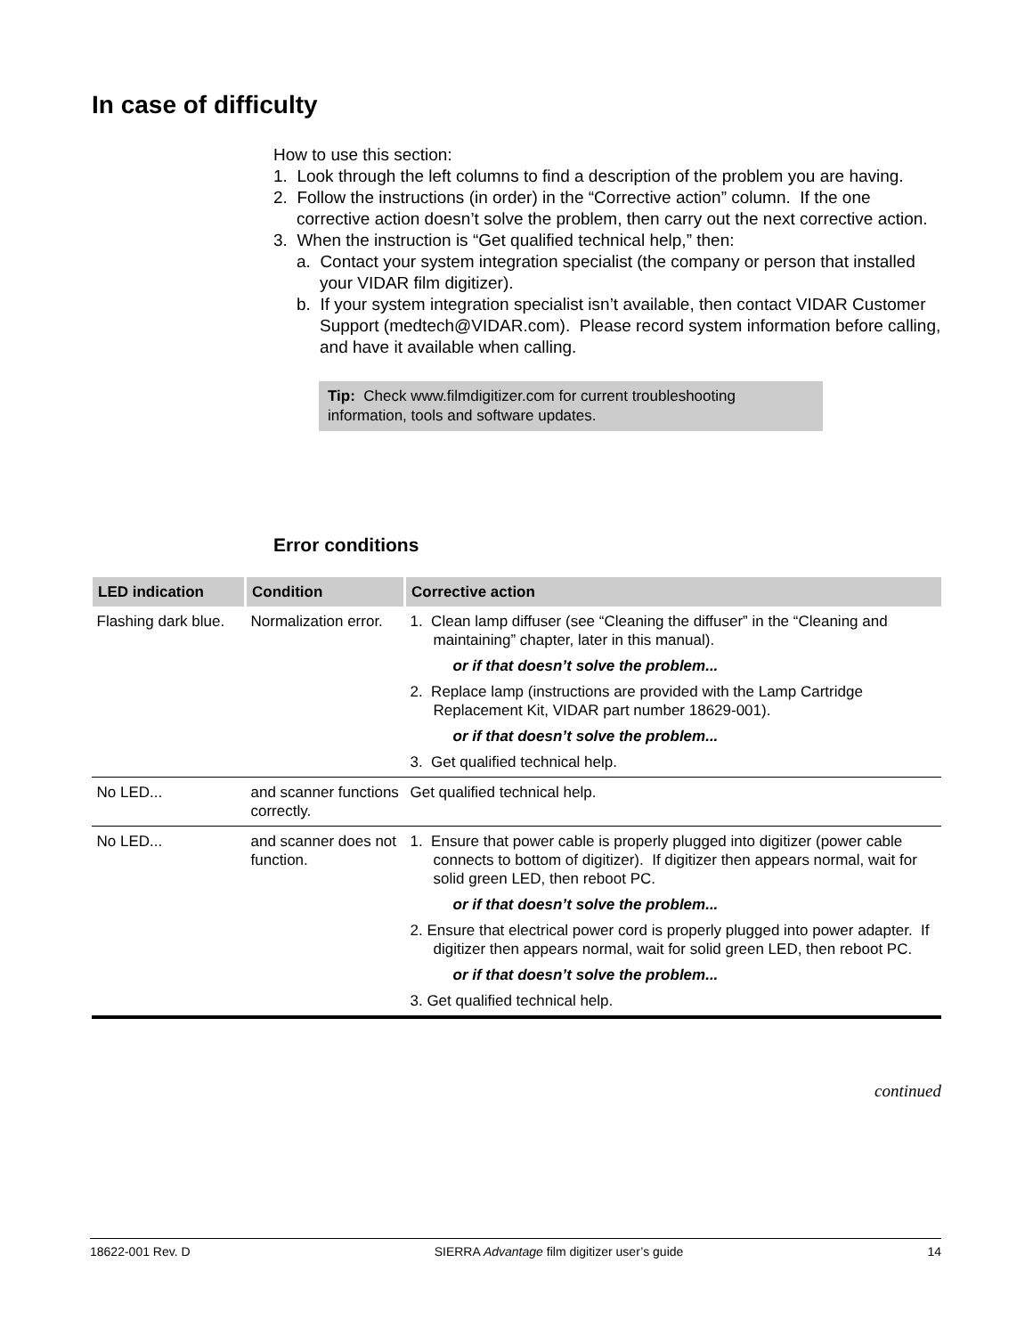In case of difficulty
How to use this section:
1. Look through the left columns to find a description of the problem you are having.
2. Follow the instructions (in order) in the “Corrective action” column. If the one corrective action doesn’t solve the problem, then carry out the next corrective action.
3. When the instruction is “Get qualified technical help,” then:
a. Contact your system integration specialist (the company or person that installed your VIDAR film digitizer).
b. If your system integration specialist isn’t available, then contact VIDAR Customer Support (medtech@VIDAR.com). Please record system information before calling, and have it available when calling.
Tip: Check www.filmdigitizer.com for current troubleshooting information, tools and software updates.
Error conditions
| LED indication | Condition | Corrective action |
| --- | --- | --- |
| Flashing dark blue. | Normalization error. | 1. Clean lamp diffuser (see “Cleaning the diffuser” in the “Cleaning and maintaining” chapter, later in this manual). or if that doesn’t solve the problem... 2. Replace lamp (instructions are provided with the Lamp Cartridge Replacement Kit, VIDAR part number 18629-001). or if that doesn’t solve the problem... 3. Get qualified technical help. |
| No LED... | and scanner functions correctly. | Get qualified technical help. |
| No LED... | and scanner does not function. | 1. Ensure that power cable is properly plugged into digitizer (power cable connects to bottom of digitizer). If digitizer then appears normal, wait for solid green LED, then reboot PC. or if that doesn’t solve the problem... 2. Ensure that electrical power cord is properly plugged into power adapter. If digitizer then appears normal, wait for solid green LED, then reboot PC. or if that doesn’t solve the problem... 3. Get qualified technical help. |
continued
18622-001 Rev. D SIERRA Advantage film digitizer user’s guide 14